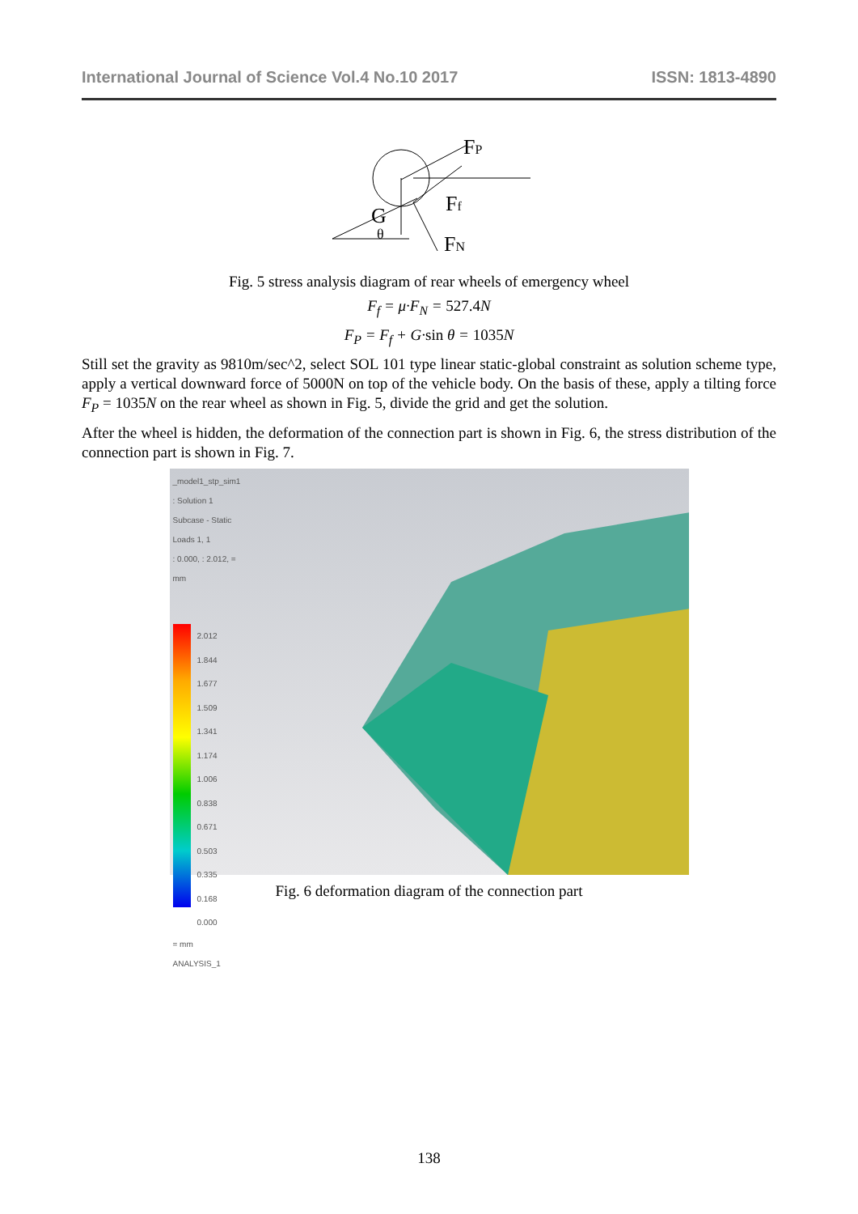International Journal of Science Vol.4 No.10 2017 ISSN: 1813-4890
FP
Ff
G
θ
FN
Fig. 5 stress analysis diagram of rear wheels of emergency wheel
F<sub>f</sub> = μ·F<sub>N</sub> = 527.4 N
F<sub>P</sub> = F<sub>f</sub> + G·sin θ = 1035 N
Still set the gravity as 9810m/sec^2, select SOL 101 type linear static-global constraint as solution scheme type, apply a vertical downward force of 5000N on top of the vehicle body. On the basis of these, apply a tilting force F<sub>P</sub> = 1035N on the rear wheel as shown in Fig. 5, divide the grid and get the solution.
After the wheel is hidden, the deformation of the connection part is shown in Fig. 6, the stress distribution of the connection part is shown in Fig. 7.
_model1_stp_sim1 : Solution 1
Subcase - Static Loads 1, 1
: 0.000, : 2.012, = mm
2.012
1.844
1.677
1.509
1.341
1.174
1.006
0.838
0.671
0.503
0.335
0.168
0.000
= mm
ANALYSIS_1
Fig. 6 deformation diagram of the connection part
138